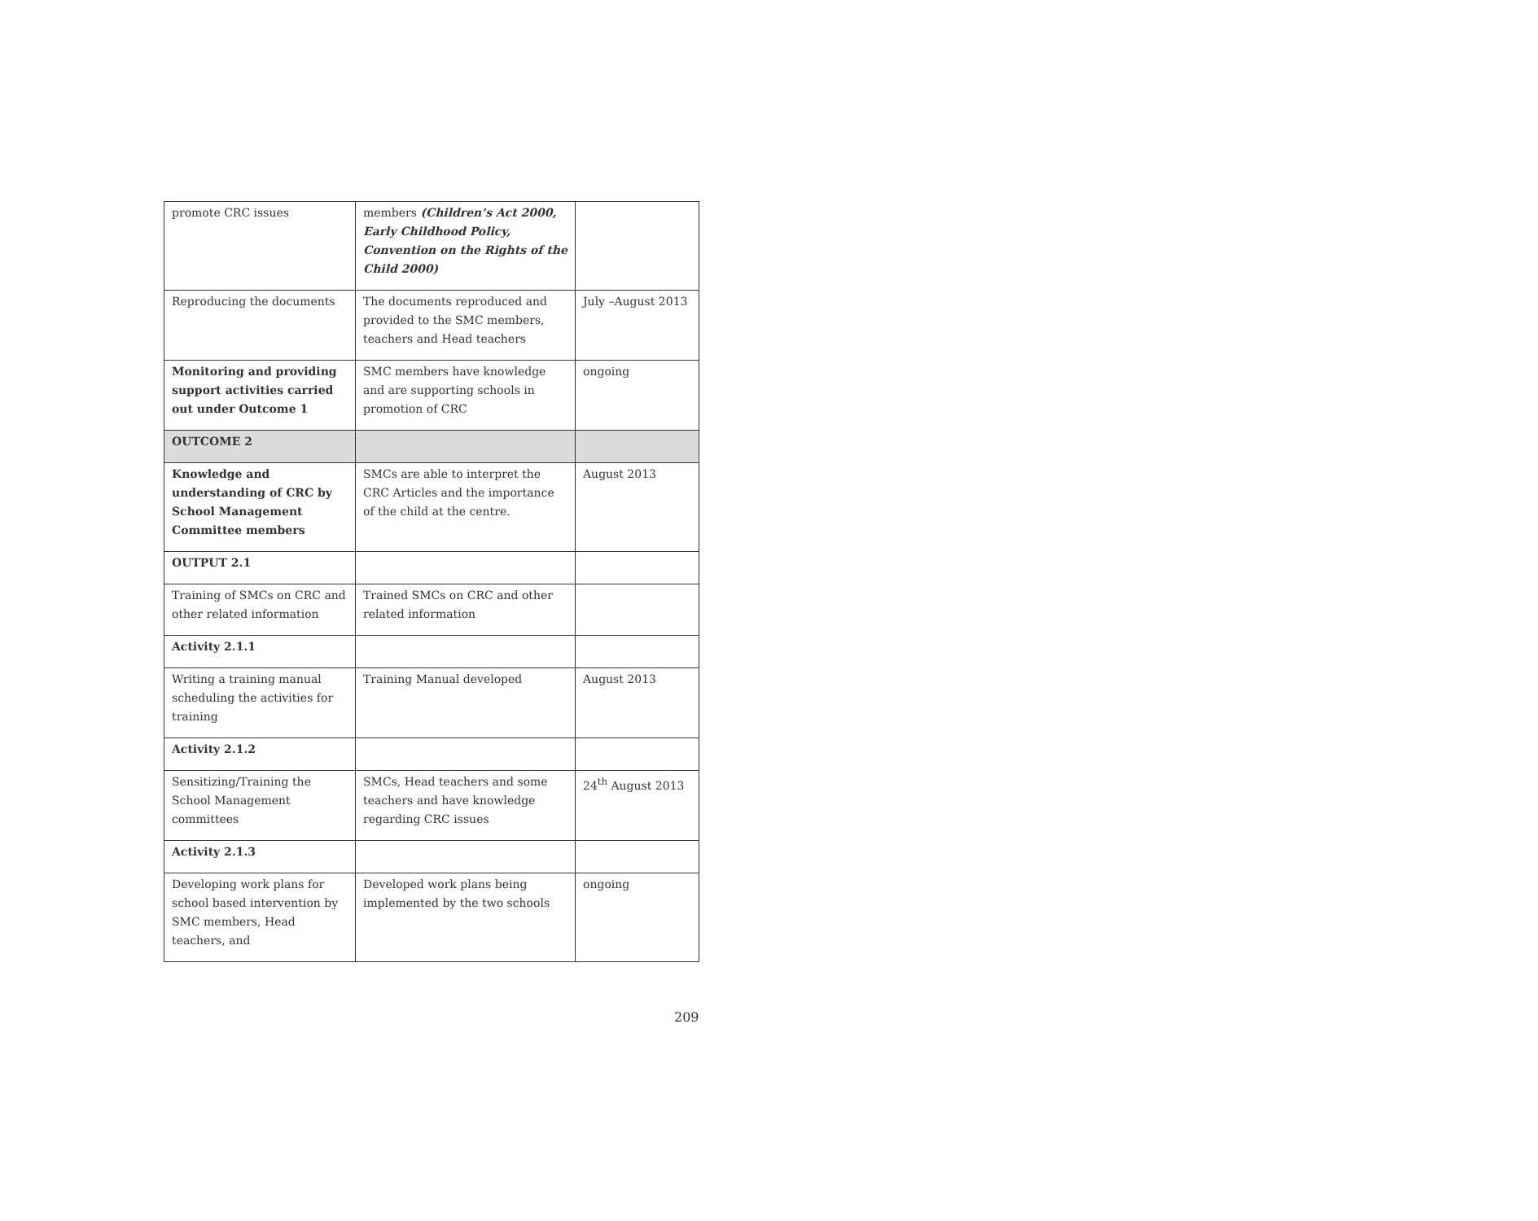| promote CRC issues | members (Children’s Act 2000, Early Childhood Policy, Convention on the Rights of the Child 2000) | |
| Reproducing the documents | The documents reproduced and provided to the SMC members, teachers and Head teachers | July –August 2013 |
| Monitoring and providing support activities carried out under Outcome 1 | SMC members have knowledge and are supporting schools in promotion of CRC | ongoing |
| OUTCOME 2 | | |
| Knowledge and understanding of CRC by School Management Committee members | SMCs are able to interpret the CRC Articles and the importance of the child at the centre. | August 2013 |
| OUTPUT 2.1 | | |
| Training of SMCs on CRC and other related information | Trained SMCs on CRC and other related information | |
| Activity 2.1.1 | | |
| Writing a training manual scheduling the activities for training | Training Manual developed | August 2013 |
| Activity 2.1.2 | | |
| Sensitizing/Training the School Management committees | SMCs, Head teachers and some teachers and have knowledge regarding CRC issues | 24<sup>th</sup> August 2013 |
| Activity 2.1.3 | | |
| Developing work plans for school based intervention by SMC members, Head teachers, and | Developed work plans being implemented by the two schools | ongoing |
209